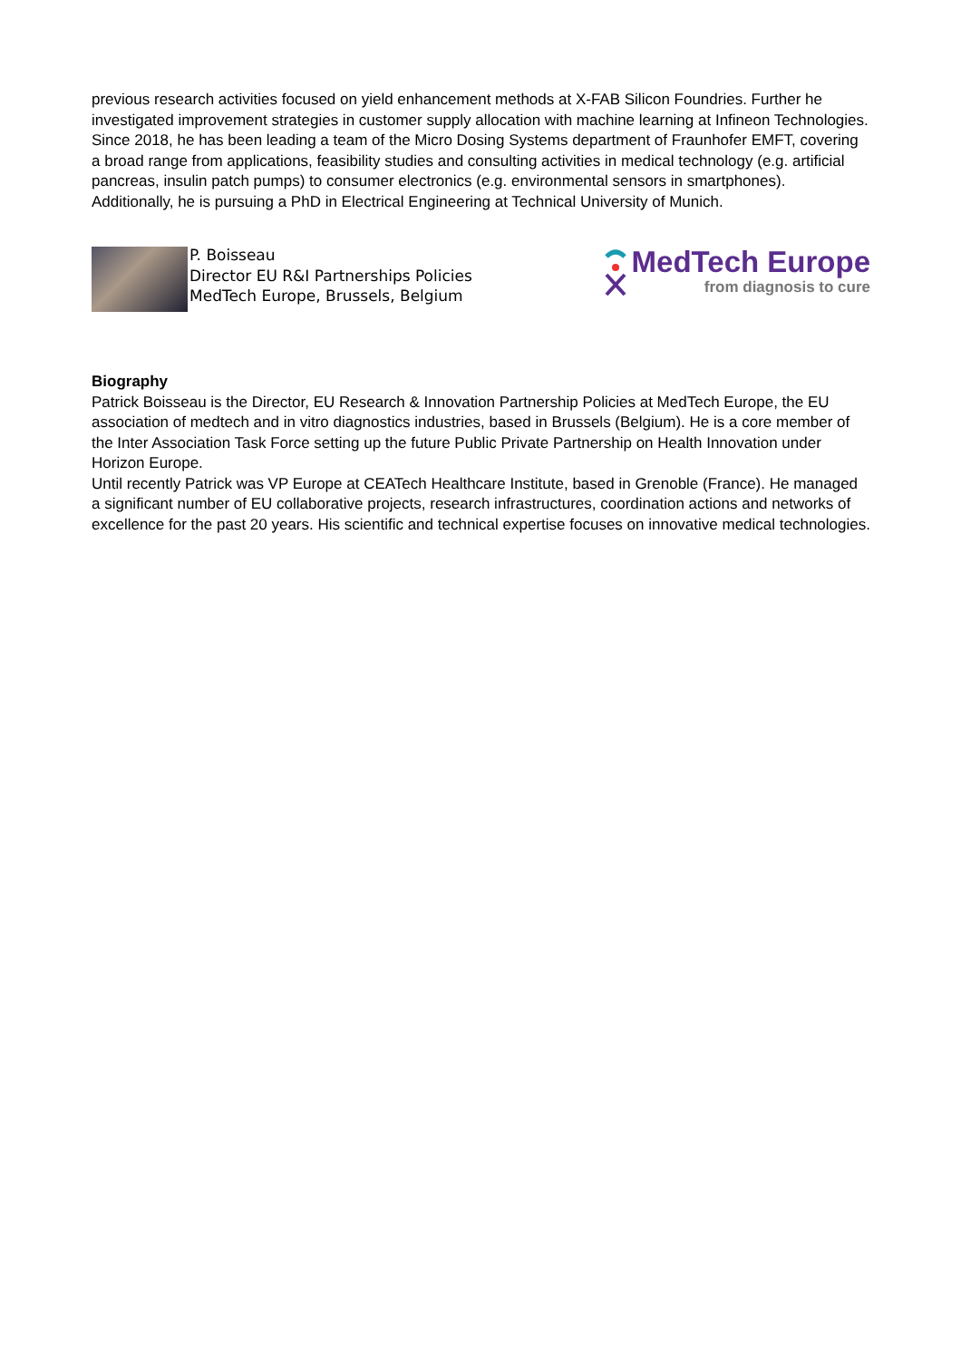previous research activities focused on yield enhancement methods at X-FAB Silicon Foundries. Further he investigated improvement strategies in customer supply allocation with machine learning at Infineon Technologies. Since 2018, he has been leading a team of the Micro Dosing Systems department of Fraunhofer EMFT, covering a broad range from applications, feasibility studies and consulting activities in medical technology (e.g. artificial pancreas, insulin patch pumps) to consumer electronics (e.g. environmental sensors in smartphones). Additionally, he is pursuing a PhD in Electrical Engineering at Technical University of Munich.
P. Boisseau
Director EU R&I Partnerships Policies
MedTech Europe, Brussels, Belgium
MedTech Europe
from diagnosis to cure
Biography
Patrick Boisseau is the Director, EU Research & Innovation Partnership Policies at MedTech Europe, the EU association of medtech and in vitro diagnostics industries, based in Brussels (Belgium). He is a core member of the Inter Association Task Force setting up the future Public Private Partnership on Health Innovation under Horizon Europe.
Until recently Patrick was VP Europe at CEATech Healthcare Institute, based in Grenoble (France). He managed a significant number of EU collaborative projects, research infrastructures, coordination actions and networks of excellence for the past 20 years. His scientific and technical expertise focuses on innovative medical technologies.